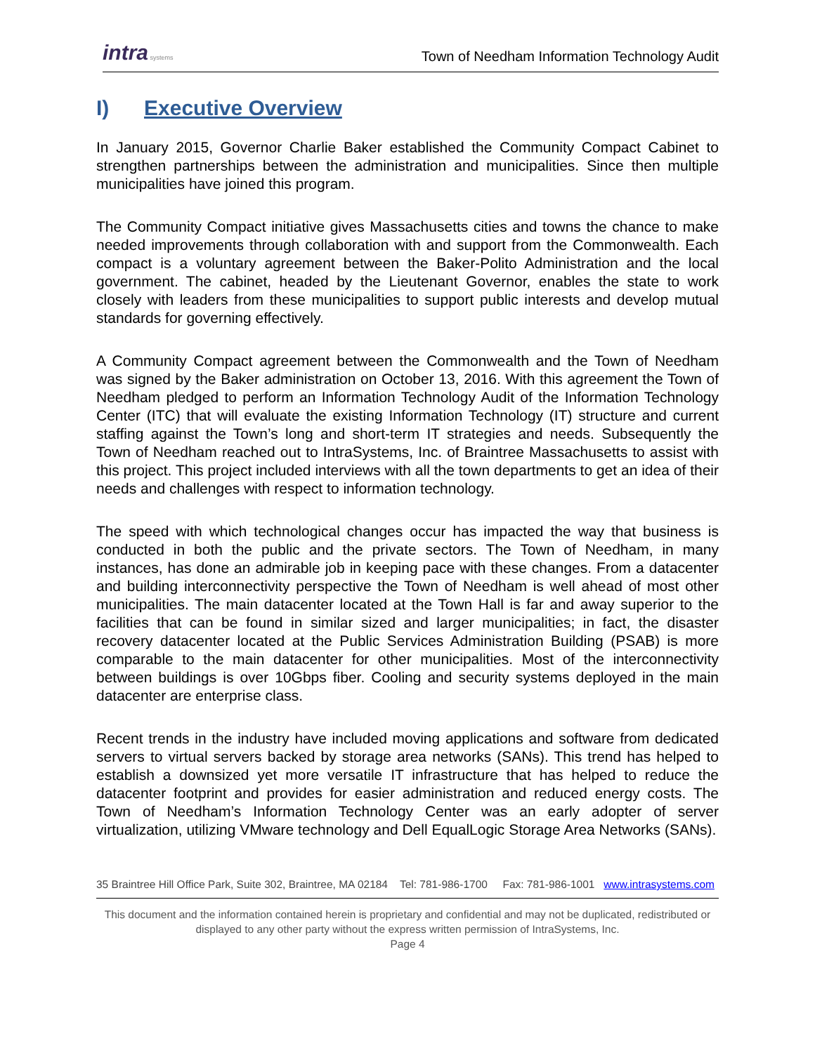intra systems
Town of Needham Information Technology Audit
I) Executive Overview
In January 2015, Governor Charlie Baker established the Community Compact Cabinet to strengthen partnerships between the administration and municipalities. Since then multiple municipalities have joined this program.
The Community Compact initiative gives Massachusetts cities and towns the chance to make needed improvements through collaboration with and support from the Commonwealth. Each compact is a voluntary agreement between the Baker-Polito Administration and the local government. The cabinet, headed by the Lieutenant Governor, enables the state to work closely with leaders from these municipalities to support public interests and develop mutual standards for governing effectively.
A Community Compact agreement between the Commonwealth and the Town of Needham was signed by the Baker administration on October 13, 2016. With this agreement the Town of Needham pledged to perform an Information Technology Audit of the Information Technology Center (ITC) that will evaluate the existing Information Technology (IT) structure and current staffing against the Town’s long and short-term IT strategies and needs. Subsequently the Town of Needham reached out to IntraSystems, Inc. of Braintree Massachusetts to assist with this project. This project included interviews with all the town departments to get an idea of their needs and challenges with respect to information technology.
The speed with which technological changes occur has impacted the way that business is conducted in both the public and the private sectors. The Town of Needham, in many instances, has done an admirable job in keeping pace with these changes. From a datacenter and building interconnectivity perspective the Town of Needham is well ahead of most other municipalities. The main datacenter located at the Town Hall is far and away superior to the facilities that can be found in similar sized and larger municipalities; in fact, the disaster recovery datacenter located at the Public Services Administration Building (PSAB) is more comparable to the main datacenter for other municipalities. Most of the interconnectivity between buildings is over 10Gbps fiber. Cooling and security systems deployed in the main datacenter are enterprise class.
Recent trends in the industry have included moving applications and software from dedicated servers to virtual servers backed by storage area networks (SANs). This trend has helped to establish a downsized yet more versatile IT infrastructure that has helped to reduce the datacenter footprint and provides for easier administration and reduced energy costs. The Town of Needham’s Information Technology Center was an early adopter of server virtualization, utilizing VMware technology and Dell EqualLogic Storage Area Networks (SANs).
35 Braintree Hill Office Park, Suite 302, Braintree, MA 02184 Tel: 781-986-1700 Fax: 781-986-1001 www.intrasystems.com
This document and the information contained herein is proprietary and confidential and may not be duplicated, redistributed or displayed to any other party without the express written permission of IntraSystems, Inc.
Page 4